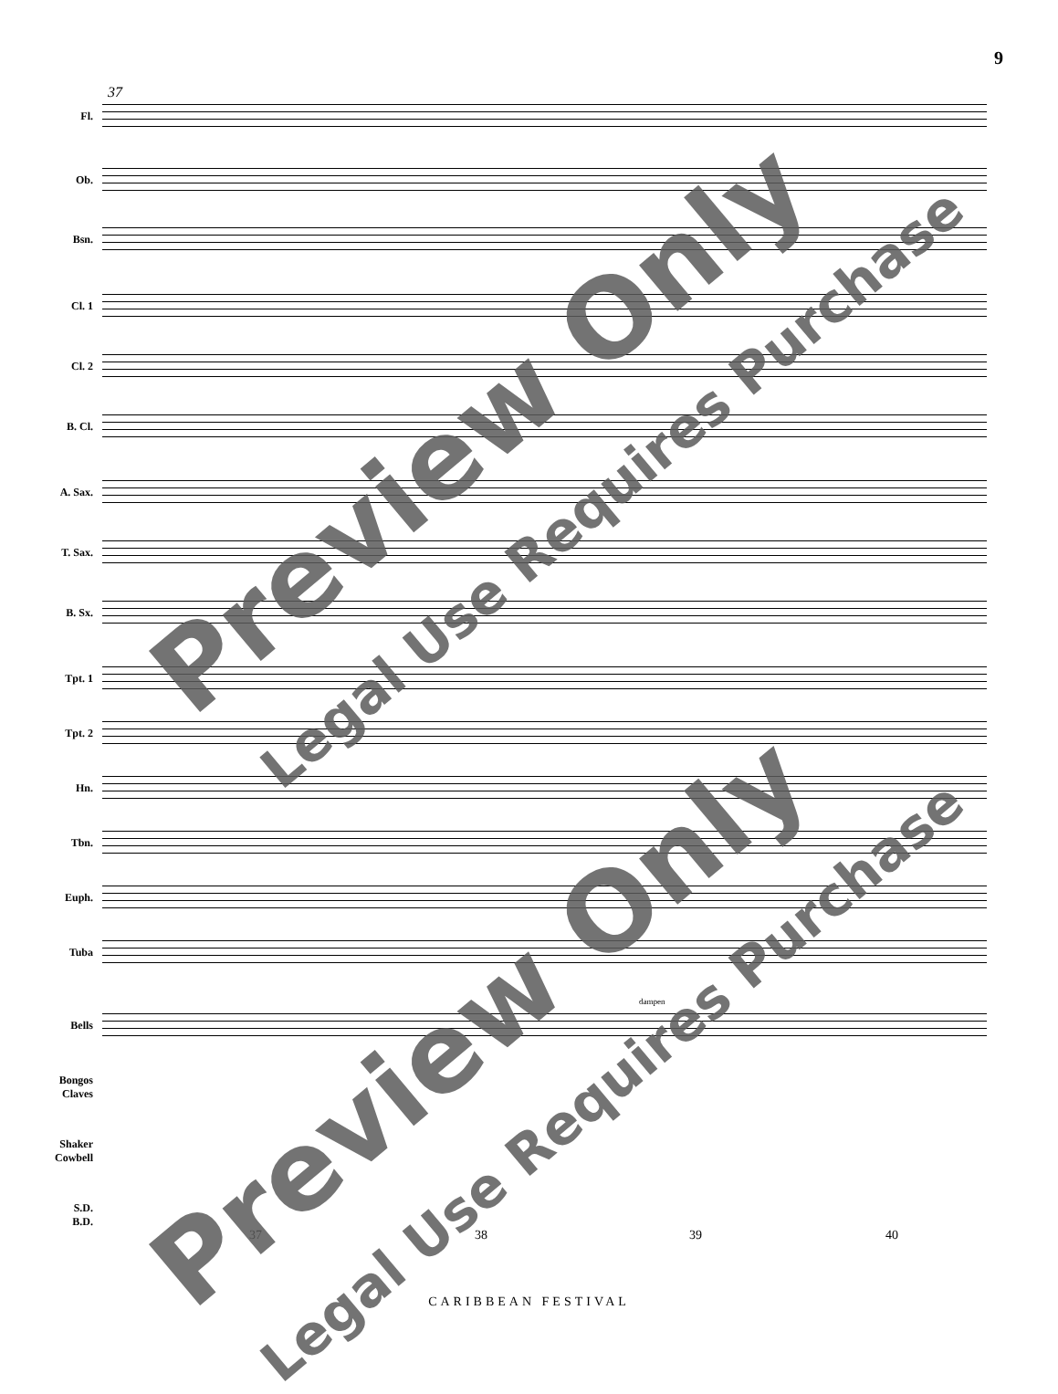9
37
Fl.
Ob.
Bsn.
Cl. 1
Cl. 2
B. Cl.
A. Sax.
T. Sax.
B. Sx.
Tpt. 1
Tpt. 2
Hn.
Tbn.
Euph.
Tuba
dampen
Bells
Bongos
Claves
Shaker
Cowbell
S.D.
B.D.
37 38 39 40
CARIBBEAN FESTIVAL
Preview Only Legal Use Requires Purchase
Preview Only Legal Use Requires Purchase